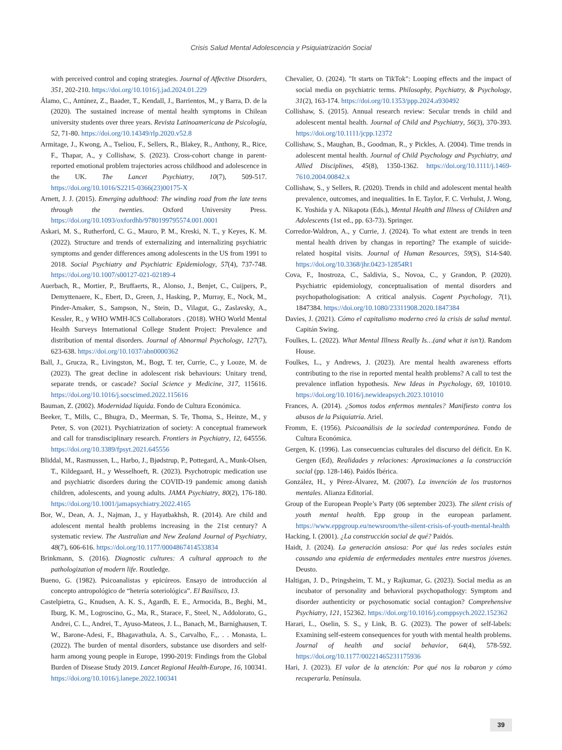Crisis Salud Mental Adolescencia y Psiquiatrización Social
with perceived control and coping strategies. Journal of Affective Disorders, 351, 202-210. https://doi.org/10.1016/j.jad.2024.01.229
Álamo, C., Antúnez, Z., Baader, T., Kendall, J., Barrientos, M., y Barra, D. de la (2020). The sustained increase of mental health symptoms in Chilean university students over three years. Revista Latinoamericana de Psicología, 52, 71-80. https://doi.org/10.14349/rlp.2020.v52.8
Armitage, J., Kwong, A., Tseliou, F., Sellers, R., Blakey, R., Anthony, R., Rice, F., Thapar, A., y Collishaw, S. (2023). Cross-cohort change in parent-reported emotional problem trajectories across childhood and adolescence in the UK. The Lancet Psychiatry, 10(7), 509-517. https://doi.org/10.1016/S2215-0366(23)00175-X
Arnett, J. J. (2015). Emerging adulthood: The winding road from the late teens through the twenties. Oxford University Press. https://doi.org/10.1093/oxfordhb/9780199795574.001.0001
Askari, M. S., Rutherford, C. G., Mauro, P. M., Kreski, N. T., y Keyes, K. M. (2022). Structure and trends of externalizing and internalizing psychiatric symptoms and gender differences among adolescents in the US from 1991 to 2018. Social Psychiatry and Psychiatric Epidemiology, 57(4), 737-748. https://doi.org/10.1007/s00127-021-02189-4
Auerbach, R., Mortier, P., Bruffaerts, R., Alonso, J., Benjet, C., Cuijpers, P., Demyttenaere, K., Ebert, D., Green, J., Hasking, P., Murray, E., Nock, M., Pinder-Amaker, S., Sampson, N., Stein, D., Vilagut, G., Zaslavsky, A., Kessler, R., y WHO WMH-ICS Collaborators . (2018). WHO World Mental Health Surveys International College Student Project: Prevalence and distribution of mental disorders. Journal of Abnormal Psychology, 127(7), 623-638. https://doi.org/10.1037/abn0000362
Ball, J., Grucza, R., Livingston, M., Bogt, T. ter, Currie, C., y Looze, M. de (2023). The great decline in adolescent risk behaviours: Unitary trend, separate trends, or cascade? Social Science y Medicine, 317, 115616. https://doi.org/10.1016/j.socscimed.2022.115616
Bauman, Z. (2002). Modernidad líquida. Fondo de Cultura Económica.
Beeker, T., Mills, C., Bhugra, D., Meerman, S. Te, Thoma, S., Heinze, M., y Peter, S. von (2021). Psychiatrization of society: A conceptual framework and call for transdisciplinary research. Frontiers in Psychiatry, 12, 645556. https://doi.org/10.3389/fpsyt.2021.645556
Bliddal, M., Rasmussen, L., Harbo, J., Bjødstrup, P., Pottegard, A., Munk-Olsen, T., Kildegaard, H., y Wesselhoeft, R. (2023). Psychotropic medication use and psychiatric disorders during the COVID-19 pandemic among danish children, adolescents, and young adults. JAMA Psychiatry, 80(2), 176-180. https://doi.org/10.1001/jamapsychiatry.2022.4165
Bor, W., Dean, A. J., Najman, J., y Hayatbakhsh, R. (2014). Are child and adolescent mental health problems increasing in the 21st century? A systematic review. The Australian and New Zealand Journal of Psychiatry, 48(7), 606-616. https://doi.org/10.1177/0004867414533834
Brinkmann, S. (2016). Diagnostic cultures: A cultural approach to the pathologization of modern life. Routledge.
Bueno, G. (1982). Psicoanalistas y epicúreos. Ensayo de introducción al concepto antropológico de “hetería soteriológica”. El Basilisco, 13.
Castelpietra, G., Knudsen, A. K. S., Agardh, E. E., Armocida, B., Beghi, M., Iburg, K. M., Logroscino, G., Ma, R., Starace, F., Steel, N., Addolorato, G., Andrei, C. L., Andrei, T., Ayuso-Mateos, J. L., Banach, M., Barnighausen, T. W., Barone-Adesi, F., Bhagavathula, A. S., Carvalho, F.,. . . Monasta, L. (2022). The burden of mental disorders, substance use disorders and self-harm among young people in Europe, 1990-2019: Findings from the Global Burden of Disease Study 2019. Lancet Regional Health-Europe, 16, 100341. https://doi.org/10.1016/j.lanepe.2022.100341
Chevalier, O. (2024). "It starts on TikTok": Looping effects and the impact of social media on psychiatric terms. Philosophy, Psychiatry, & Psychology, 31(2), 163-174. https://doi.org/10.1353/ppp.2024.a930492
Collishaw, S. (2015). Annual research review: Secular trends in child and adolescent mental health. Journal of Child and Psychiatry, 56(3), 370-393. https://doi.org/10.1111/jcpp.12372
Collishaw, S., Maughan, B., Goodman, R., y Pickles, A. (2004). Time trends in adolescent mental health. Journal of Child Psychology and Psychiatry, and Allied Disciplines, 45(8), 1350-1362. https://doi.org/10.1111/j.1469-7610.2004.00842.x
Collishaw, S., y Sellers, R. (2020). Trends in child and adolescent mental health prevalence, outcomes, and inequalities. In E. Taylor, F. C. Verhulst, J. Wong, K. Yoshida y A. Nikapota (Eds.), Mental Health and Illness of Children and Adolescents (1st ed., pp. 63-73). Springer.
Corredor-Waldron, A., y Currie, J. (2024). To what extent are trends in teen mental health driven by changas in reporting? The example of suicide-related hospital visits. Journal of Human Resources, 59(S), S14-S40. https://doi.org/10.3368/jhr.0423-12854R1
Cova, F., Inostroza, C., Saldivia, S., Novoa, C., y Grandon, P. (2020). Psychiatric epidemiology, conceptualisation of mental disorders and psychopathologisation: A critical analysis. Cogent Psychology, 7(1), 1847384. https://doi.org/10.1080/23311908.2020.1847384
Davies, J. (2021). Cómo el capitalismo moderno creó la crisis de salud mental. Capitán Swing.
Foulkes, L. (2022). What Mental Illness Really Is…(and what it isn’t). Random House.
Foulkes, L., y Andrews, J. (2023). Are mental health awareness efforts contributing to the rise in reported mental health problems? A call to test the prevalence inflation hypothesis. New Ideas in Psychology, 69, 101010. https://doi.org/10.1016/j.newideapsych.2023.101010
Frances, A. (2014). ¿Somos todos enfermos mentales? Manifiesto contra los abusos de la Psiquiatría. Ariel.
Fromm, E. (1956). Psicoanálisis de la sociedad contemporánea. Fondo de Cultura Económica.
Gergen, K. (1996). Las consecuencias culturales del discurso del déficit. En K. Gergen (Ed), Realidades y relaciones: Aproximaciones a la construcción social (pp. 128-146). Paidós Ibérica.
González, H., y Pérez-Álvarez, M. (2007). La invención de los trastornos mentales. Alianza Editorial.
Group of the European People’s Party (06 september 2023). The silent crisis of youth mental health. Epp group in the european parlament. https://www.eppgroup.eu/newsroom/the-silent-crisis-of-youth-mental-health
Hacking, I. (2001). ¿La construcción social de qué? Paidós.
Haidt, J. (2024). La generación ansiosa: Por qué las redes sociales están causando una epidemia de enfermedades mentales entre nuestros jóvenes. Deusto.
Haltigan, J. D., Pringsheim, T. M., y Rajkumar, G. (2023). Social media as an incubator of personality and behavioral psychopathology: Symptom and disorder authenticity or psychosomatic social contagion? Comprehensive Psychiatry, 121, 152362. https://doi.org/10.1016/j.comppsych.2022.152362
Harari, L., Oselin, S. S., y Link, B. G. (2023). The power of self-labels: Examining self-esteem consequences for youth with mental health problems. Journal of health and social behavior, 64(4), 578-592. https://doi.org/10.1177/00221465231175936
Hari, J. (2023). El valor de la atención: Por qué nos la robaron y cómo recuperarla. Península.
39